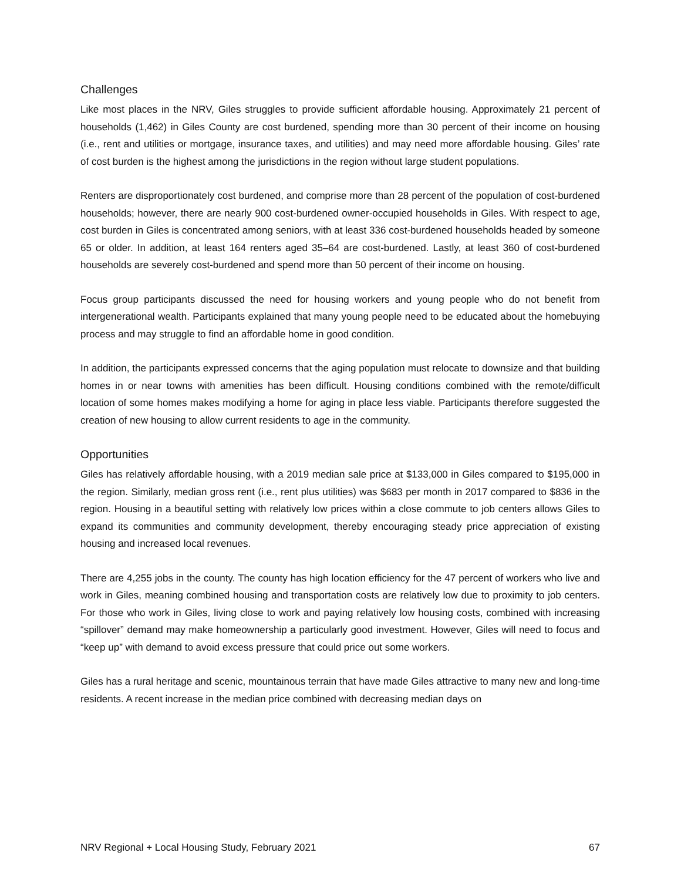Challenges
Like most places in the NRV, Giles struggles to provide sufficient affordable housing. Approximately 21 percent of households (1,462) in Giles County are cost burdened, spending more than 30 percent of their income on housing (i.e., rent and utilities or mortgage, insurance taxes, and utilities) and may need more affordable housing. Giles’ rate of cost burden is the highest among the jurisdictions in the region without large student populations.
Renters are disproportionately cost burdened, and comprise more than 28 percent of the population of cost-burdened households; however, there are nearly 900 cost-burdened owner-occupied households in Giles. With respect to age, cost burden in Giles is concentrated among seniors, with at least 336 cost-burdened households headed by someone 65 or older. In addition, at least 164 renters aged 35–64 are cost-burdened. Lastly, at least 360 of cost-burdened households are severely cost-burdened and spend more than 50 percent of their income on housing.
Focus group participants discussed the need for housing workers and young people who do not benefit from intergenerational wealth. Participants explained that many young people need to be educated about the homebuying process and may struggle to find an affordable home in good condition.
In addition, the participants expressed concerns that the aging population must relocate to downsize and that building homes in or near towns with amenities has been difficult. Housing conditions combined with the remote/difficult location of some homes makes modifying a home for aging in place less viable. Participants therefore suggested the creation of new housing to allow current residents to age in the community.
Opportunities
Giles has relatively affordable housing, with a 2019 median sale price at $133,000 in Giles compared to $195,000 in the region. Similarly, median gross rent (i.e., rent plus utilities) was $683 per month in 2017 compared to $836 in the region. Housing in a beautiful setting with relatively low prices within a close commute to job centers allows Giles to expand its communities and community development, thereby encouraging steady price appreciation of existing housing and increased local revenues.
There are 4,255 jobs in the county. The county has high location efficiency for the 47 percent of workers who live and work in Giles, meaning combined housing and transportation costs are relatively low due to proximity to job centers. For those who work in Giles, living close to work and paying relatively low housing costs, combined with increasing “spillover” demand may make homeownership a particularly good investment. However, Giles will need to focus and “keep up” with demand to avoid excess pressure that could price out some workers.
Giles has a rural heritage and scenic, mountainous terrain that have made Giles attractive to many new and long-time residents. A recent increase in the median price combined with decreasing median days on
NRV Regional + Local Housing Study, February 2021 67